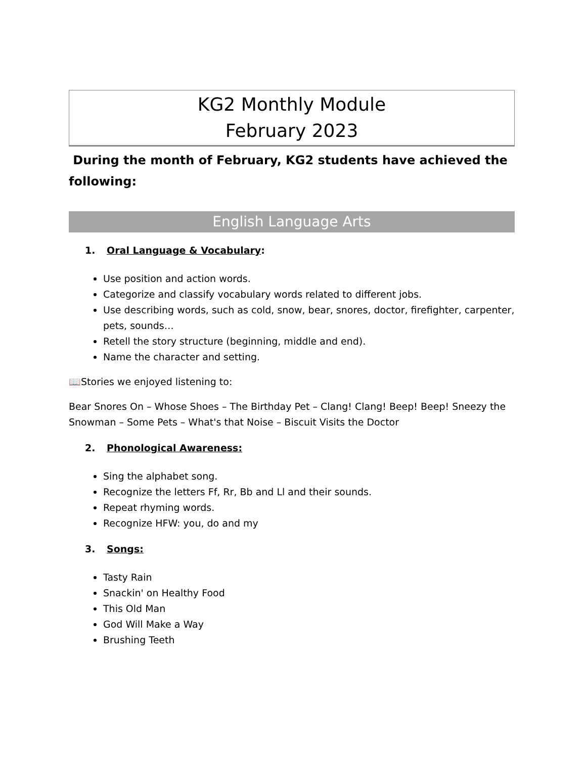KG2 Monthly Module
February 2023
During the month of February, KG2 students have achieved the following:
English Language Arts
1. Oral Language & Vocabulary:
Use position and action words.
Categorize and classify vocabulary words related to different jobs.
Use describing words, such as cold, snow, bear, snores, doctor, firefighter, carpenter, pets, sounds…
Retell the story structure (beginning, middle and end).
Name the character and setting.
📖Stories we enjoyed listening to:
Bear Snores On – Whose Shoes – The Birthday Pet – Clang! Clang! Beep! Beep! Sneezy the Snowman – Some Pets – What's that Noise – Biscuit Visits the Doctor
2. Phonological Awareness:
Sing the alphabet song.
Recognize the letters Ff, Rr, Bb and Ll and their sounds.
Repeat rhyming words.
Recognize HFW: you, do and my
3. Songs:
Tasty Rain
Snackin' on Healthy Food
This Old Man
God Will Make a Way
Brushing Teeth